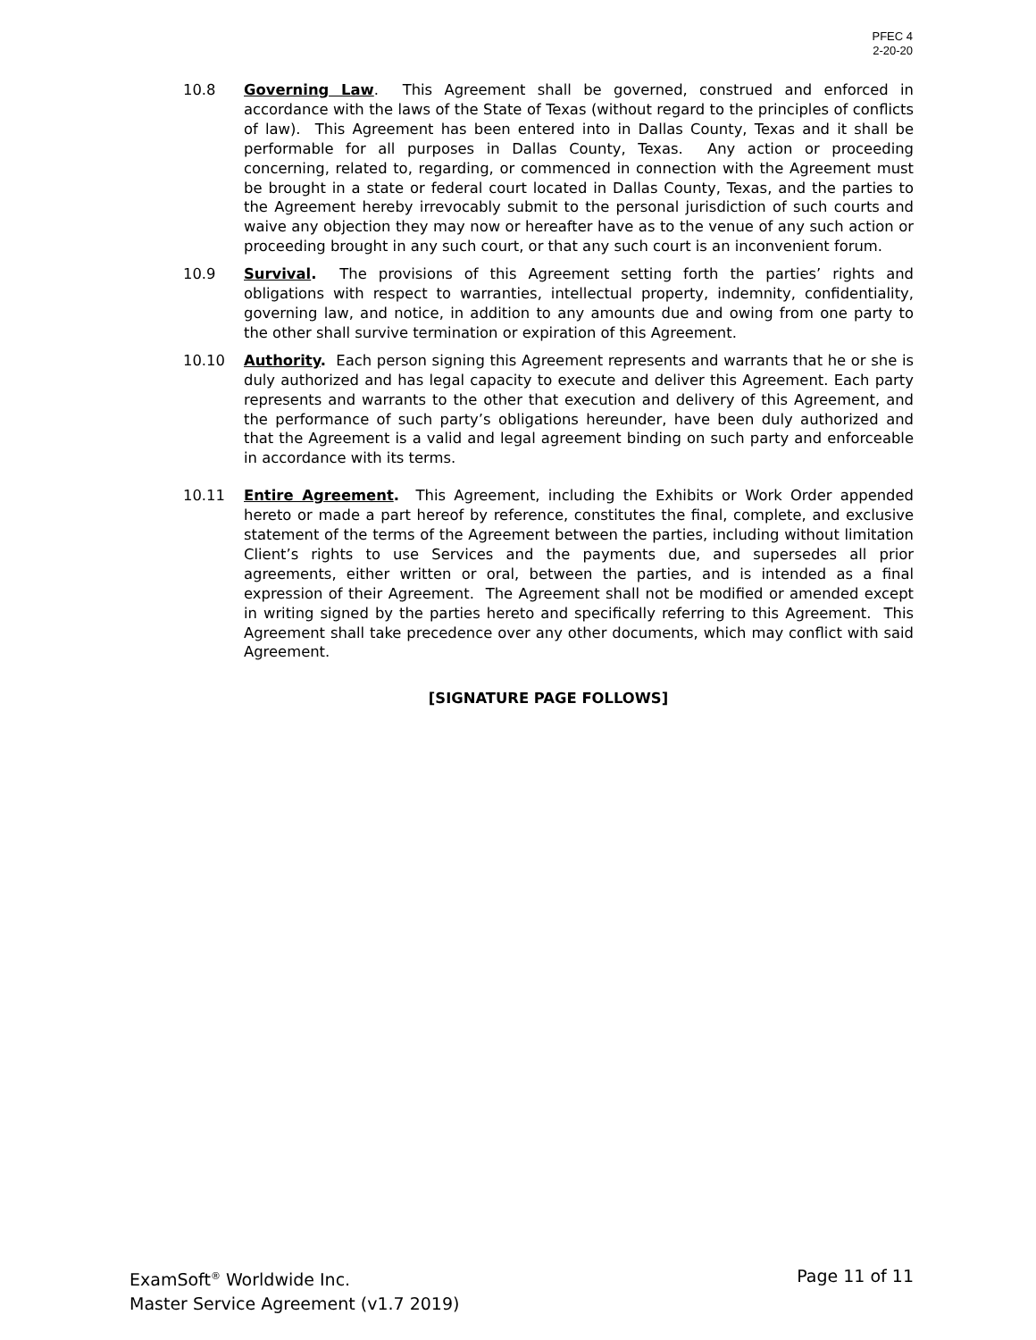PFEC 4
2-20-20
10.8 Governing Law. This Agreement shall be governed, construed and enforced in accordance with the laws of the State of Texas (without regard to the principles of conflicts of law). This Agreement has been entered into in Dallas County, Texas and it shall be performable for all purposes in Dallas County, Texas. Any action or proceeding concerning, related to, regarding, or commenced in connection with the Agreement must be brought in a state or federal court located in Dallas County, Texas, and the parties to the Agreement hereby irrevocably submit to the personal jurisdiction of such courts and waive any objection they may now or hereafter have as to the venue of any such action or proceeding brought in any such court, or that any such court is an inconvenient forum.
10.9 Survival. The provisions of this Agreement setting forth the parties’ rights and obligations with respect to warranties, intellectual property, indemnity, confidentiality, governing law, and notice, in addition to any amounts due and owing from one party to the other shall survive termination or expiration of this Agreement.
10.10 Authority. Each person signing this Agreement represents and warrants that he or she is duly authorized and has legal capacity to execute and deliver this Agreement. Each party represents and warrants to the other that execution and delivery of this Agreement, and the performance of such party’s obligations hereunder, have been duly authorized and that the Agreement is a valid and legal agreement binding on such party and enforceable in accordance with its terms.
10.11 Entire Agreement. This Agreement, including the Exhibits or Work Order appended hereto or made a part hereof by reference, constitutes the final, complete, and exclusive statement of the terms of the Agreement between the parties, including without limitation Client’s rights to use Services and the payments due, and supersedes all prior agreements, either written or oral, between the parties, and is intended as a final expression of their Agreement. The Agreement shall not be modified or amended except in writing signed by the parties hereto and specifically referring to this Agreement. This Agreement shall take precedence over any other documents, which may conflict with said Agreement.
[SIGNATURE PAGE FOLLOWS]
ExamSoft<sup>®</sup> Worldwide Inc.
Master Service Agreement (v1.7 2019)
Page 11 of 11